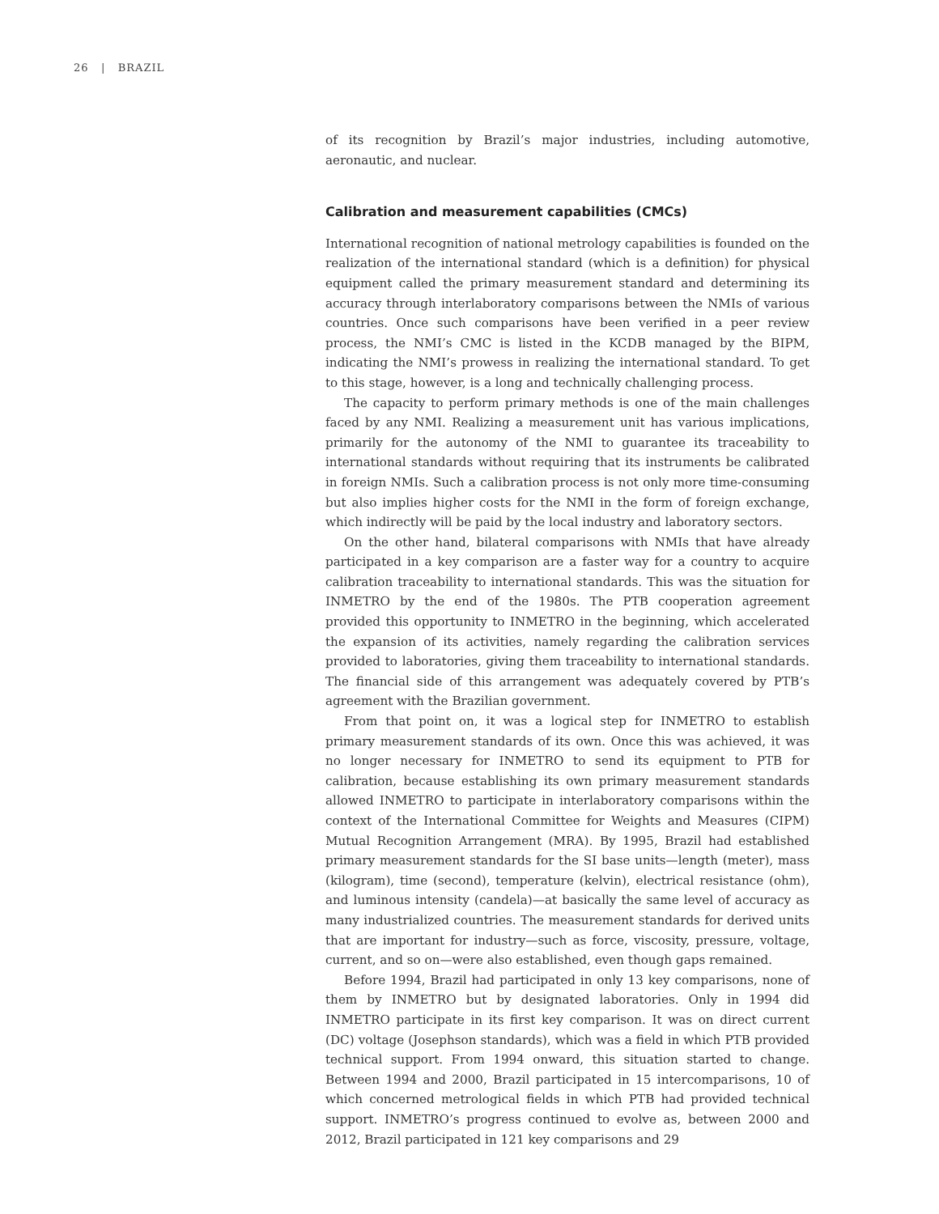26 | BRAZIL
of its recognition by Brazil’s major industries, including automotive, aeronautic, and nuclear.
Calibration and measurement capabilities (CMCs)
International recognition of national metrology capabilities is founded on the realization of the international standard (which is a definition) for physical equipment called the primary measurement standard and determining its accuracy through interlaboratory comparisons between the NMIs of various countries. Once such comparisons have been verified in a peer review process, the NMI’s CMC is listed in the KCDB managed by the BIPM, indicating the NMI’s prowess in realizing the international standard. To get to this stage, however, is a long and technically challenging process.
The capacity to perform primary methods is one of the main challenges faced by any NMI. Realizing a measurement unit has various implications, primarily for the autonomy of the NMI to guarantee its traceability to international standards without requiring that its instruments be calibrated in foreign NMIs. Such a calibration process is not only more time-consuming but also implies higher costs for the NMI in the form of foreign exchange, which indirectly will be paid by the local industry and laboratory sectors.
On the other hand, bilateral comparisons with NMIs that have already participated in a key comparison are a faster way for a country to acquire calibration traceability to international standards. This was the situation for INMETRO by the end of the 1980s. The PTB cooperation agreement provided this opportunity to INMETRO in the beginning, which accelerated the expansion of its activities, namely regarding the calibration services provided to laboratories, giving them traceability to international standards. The financial side of this arrangement was adequately covered by PTB’s agreement with the Brazilian government.
From that point on, it was a logical step for INMETRO to establish primary measurement standards of its own. Once this was achieved, it was no longer necessary for INMETRO to send its equipment to PTB for calibration, because establishing its own primary measurement standards allowed INMETRO to participate in interlaboratory comparisons within the context of the International Committee for Weights and Measures (CIPM) Mutual Recognition Arrangement (MRA). By 1995, Brazil had established primary measurement standards for the SI base units—length (meter), mass (kilogram), time (second), temperature (kelvin), electrical resistance (ohm), and luminous intensity (candela)—at basically the same level of accuracy as many industrialized countries. The measurement standards for derived units that are important for industry—such as force, viscosity, pressure, voltage, current, and so on—were also established, even though gaps remained.
Before 1994, Brazil had participated in only 13 key comparisons, none of them by INMETRO but by designated laboratories. Only in 1994 did INMETRO participate in its first key comparison. It was on direct current (DC) voltage (Josephson standards), which was a field in which PTB provided technical support. From 1994 onward, this situation started to change. Between 1994 and 2000, Brazil participated in 15 intercomparisons, 10 of which concerned metrological fields in which PTB had provided technical support. INMETRO’s progress continued to evolve as, between 2000 and 2012, Brazil participated in 121 key comparisons and 29